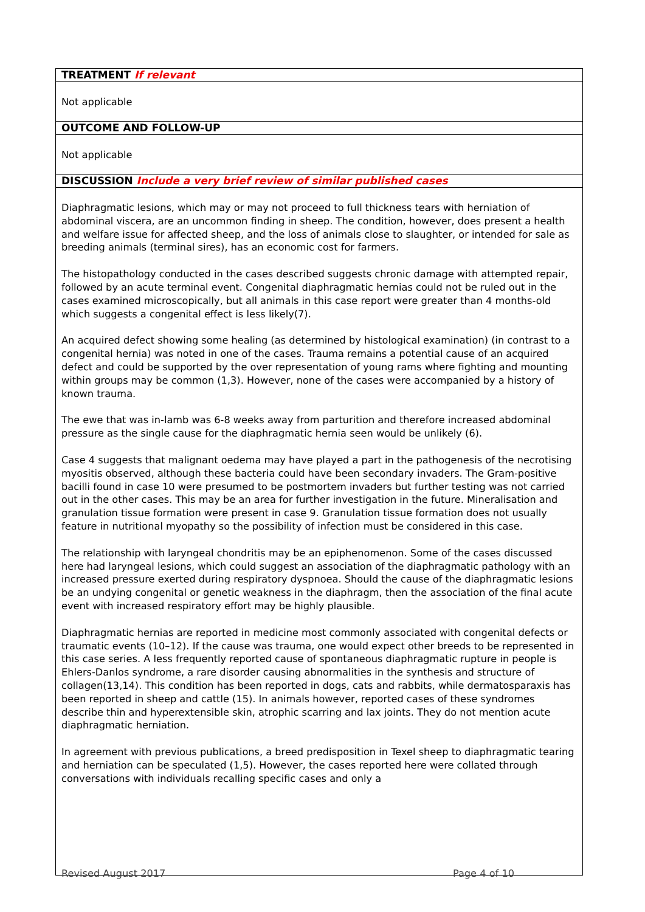| TREATMENT If relevant |
| --- |
| Not applicable |
| OUTCOME AND FOLLOW-UP |
| Not applicable |
| DISCUSSION Include a very brief review of similar published cases |
| Diaphragmatic lesions, which may or may not proceed to full thickness tears with herniation of abdominal viscera, are an uncommon finding in sheep. The condition, however, does present a health and welfare issue for affected sheep, and the loss of animals close to slaughter, or intended for sale as breeding animals (terminal sires), has an economic cost for farmers. The histopathology conducted in the cases described suggests chronic damage with attempted repair, followed by an acute terminal event. Congenital diaphragmatic hernias could not be ruled out in the cases examined microscopically, but all animals in this case report were greater than 4 months-old which suggests a congenital effect is less likely(7). An acquired defect showing some healing (as determined by histological examination) (in contrast to a congenital hernia) was noted in one of the cases. Trauma remains a potential cause of an acquired defect and could be supported by the over representation of young rams where fighting and mounting within groups may be common (1,3). However, none of the cases were accompanied by a history of known trauma. The ewe that was in-lamb was 6-8 weeks away from parturition and therefore increased abdominal pressure as the single cause for the diaphragmatic hernia seen would be unlikely (6). Case 4 suggests that malignant oedema may have played a part in the pathogenesis of the necrotising myositis observed, although these bacteria could have been secondary invaders. The Gram-positive bacilli found in case 10 were presumed to be postmortem invaders but further testing was not carried out in the other cases. This may be an area for further investigation in the future. Mineralisation and granulation tissue formation were present in case 9. Granulation tissue formation does not usually feature in nutritional myopathy so the possibility of infection must be considered in this case. The relationship with laryngeal chondritis may be an epiphenomenon. Some of the cases discussed here had laryngeal lesions, which could suggest an association of the diaphragmatic pathology with an increased pressure exerted during respiratory dyspnoea. Should the cause of the diaphragmatic lesions be an undying congenital or genetic weakness in the diaphragm, then the association of the final acute event with increased respiratory effort may be highly plausible. Diaphragmatic hernias are reported in medicine most commonly associated with congenital defects or traumatic events (10–12). If the cause was trauma, one would expect other breeds to be represented in this case series. A less frequently reported cause of spontaneous diaphragmatic rupture in people is Ehlers-Danlos syndrome, a rare disorder causing abnormalities in the synthesis and structure of collagen(13,14). This condition has been reported in dogs, cats and rabbits, while dermatosparaxis has been reported in sheep and cattle (15). In animals however, reported cases of these syndromes describe thin and hyperextensible skin, atrophic scarring and lax joints. They do not mention acute diaphragmatic herniation. In agreement with previous publications, a breed predisposition in Texel sheep to diaphragmatic tearing and herniation can be speculated (1,5). However, the cases reported here were collated through conversations with individuals recalling specific cases and only a |
Revised August 2017 Page 4 of 10